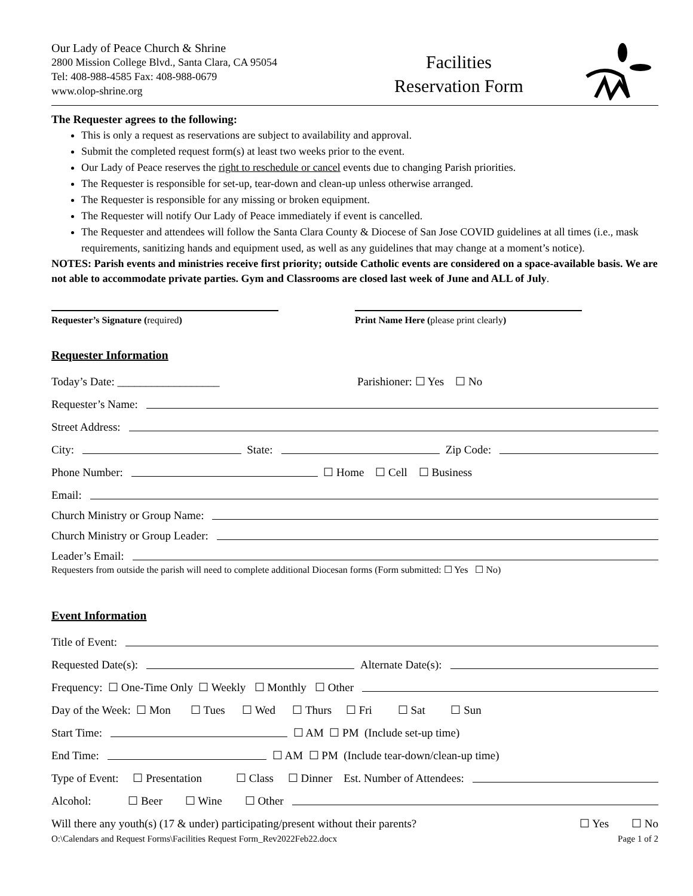Our Lady of Peace Church & Shrine
2800 Mission College Blvd., Santa Clara, CA 95054
Tel: 408-988-4585 Fax: 408-988-0679
www.olop-shrine.org
Facilities
Reservation Form
The Requester agrees to the following:
This is only a request as reservations are subject to availability and approval.
Submit the completed request form(s) at least two weeks prior to the event.
Our Lady of Peace reserves the right to reschedule or cancel events due to changing Parish priorities.
The Requester is responsible for set-up, tear-down and clean-up unless otherwise arranged.
The Requester is responsible for any missing or broken equipment.
The Requester will notify Our Lady of Peace immediately if event is cancelled.
The Requester and attendees will follow the Santa Clara County & Diocese of San Jose COVID guidelines at all times (i.e., mask requirements, sanitizing hands and equipment used, as well as any guidelines that may change at a moment’s notice).
NOTES: Parish events and ministries receive first priority; outside Catholic events are considered on a space-available basis. We are not able to accommodate private parties. Gym and Classrooms are closed last week of June and ALL of July.
Requester’s Signature (required) Print Name Here (please print clearly)
Requester Information
Today’s Date: __________________ Parishioner: ☐ Yes ☐ No
Requester’s Name:
Street Address:
City: State: Zip Code:
Phone Number: ☐ Home ☐ Cell ☐ Business
Email:
Church Ministry or Group Name:
Church Ministry or Group Leader:
Leader’s Email:
Requesters from outside the parish will need to complete additional Diocesan forms (Form submitted: ☐ Yes ☐ No)
Event Information
Title of Event:
Requested Date(s): Alternate Date(s):
Frequency: ☐ One-Time Only ☐ Weekly ☐ Monthly ☐ Other
Day of the Week: ☐ Mon ☐ Tues ☐ Wed ☐ Thurs ☐ Fri ☐ Sat ☐ Sun
Start Time: ☐ AM ☐ PM (Include set-up time)
End Time: ☐ AM ☐ PM (Include tear-down/clean-up time)
Type of Event: ☐ Presentation ☐ Class ☐ Dinner Est. Number of Attendees:
Alcohol: ☐ Beer ☐ Wine ☐ Other
Will there any youth(s) (17 & under) participating/present without their parents? ☐ Yes ☐ No
O:\Calendars and Request Forms\Facilities Request Form_Rev2022Feb22.docx Page 1 of 2